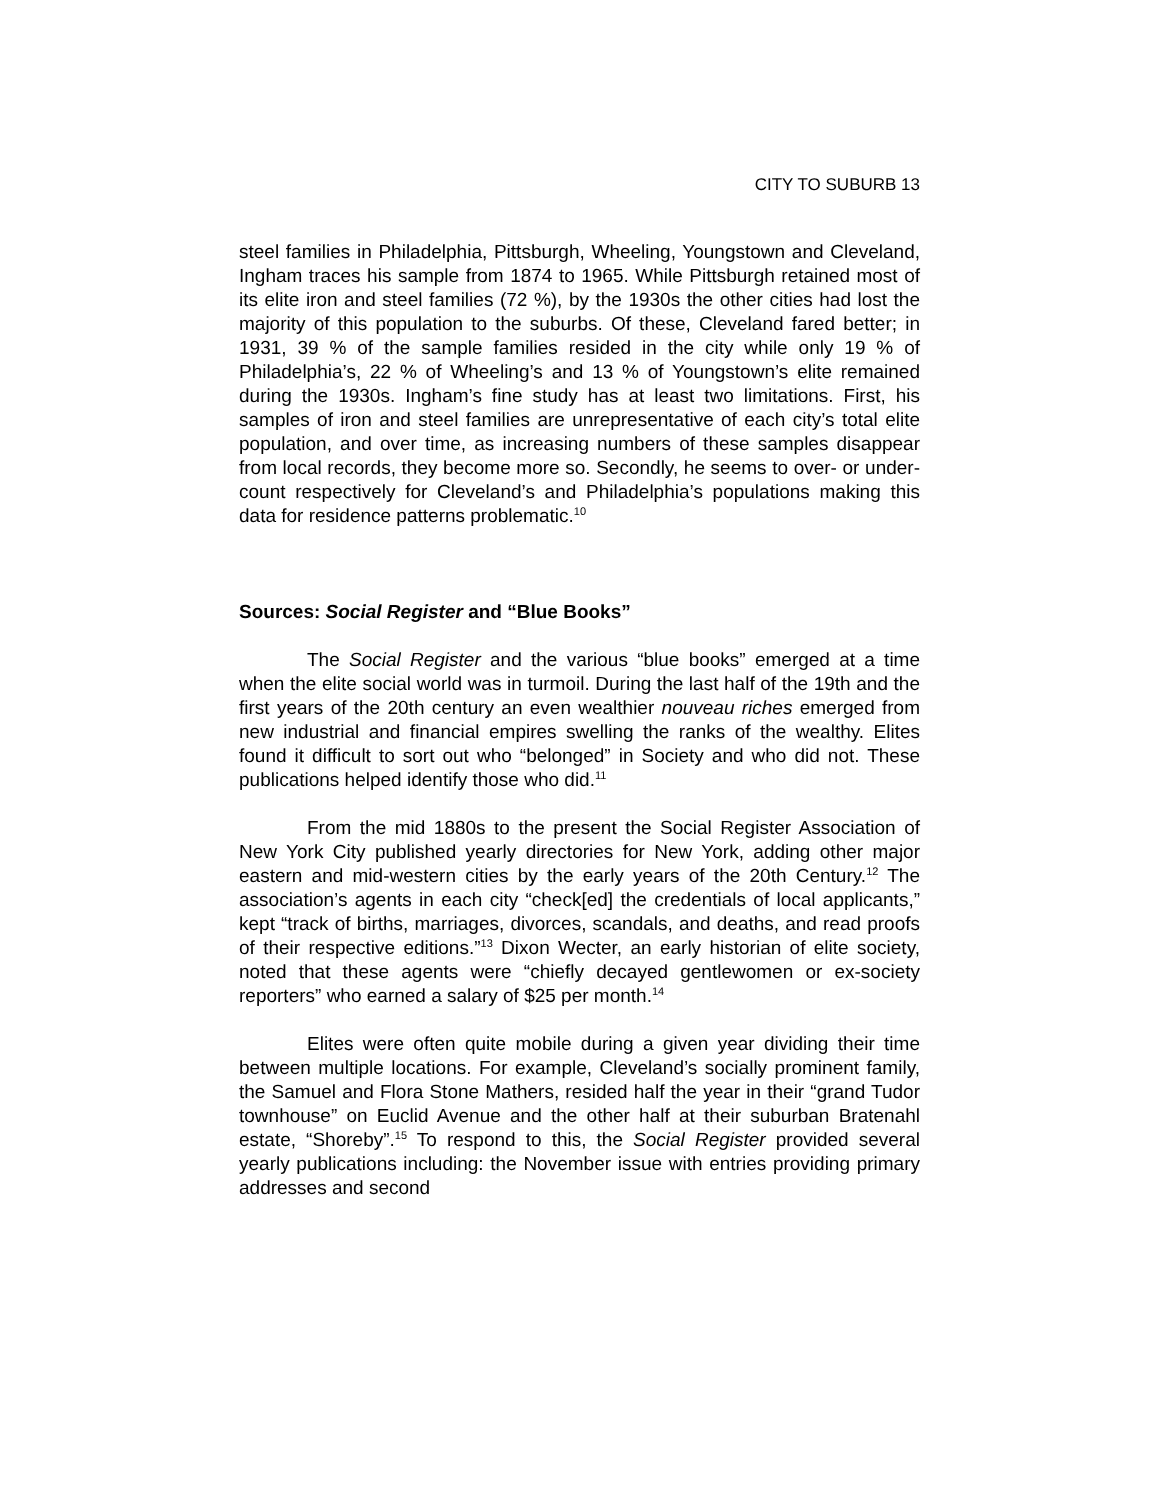CITY TO SUBURB 13
steel families in Philadelphia, Pittsburgh, Wheeling, Youngstown and Cleveland, Ingham traces his sample from 1874 to 1965. While Pittsburgh retained most of its elite iron and steel families (72 %), by the 1930s the other cities had lost the majority of this population to the suburbs. Of these, Cleveland fared better; in 1931, 39 % of the sample families resided in the city while only 19 % of Philadelphia’s, 22 % of Wheeling’s and 13 % of Youngstown’s elite remained during the 1930s. Ingham’s fine study has at least two limitations. First, his samples of iron and steel families are unrepresentative of each city’s total elite population, and over time, as increasing numbers of these samples disappear from local records, they become more so. Secondly, he seems to over- or under-count respectively for Cleveland’s and Philadelphia’s populations making this data for residence patterns problematic.<sup>10</sup>
Sources: Social Register and “Blue Books”
The Social Register and the various “blue books” emerged at a time when the elite social world was in turmoil. During the last half of the 19th and the first years of the 20th century an even wealthier nouveau riches emerged from new industrial and financial empires swelling the ranks of the wealthy. Elites found it difficult to sort out who “belonged” in Society and who did not. These publications helped identify those who did.<sup>11</sup>
From the mid 1880s to the present the Social Register Association of New York City published yearly directories for New York, adding other major eastern and mid-western cities by the early years of the 20th Century.<sup>12</sup> The association’s agents in each city “check[ed] the credentials of local applicants,” kept “track of births, marriages, divorces, scandals, and deaths, and read proofs of their respective editions.”<sup>13</sup> Dixon Wecter, an early historian of elite society, noted that these agents were “chiefly decayed gentlewomen or ex-society reporters” who earned a salary of $25 per month.<sup>14</sup>
Elites were often quite mobile during a given year dividing their time between multiple locations. For example, Cleveland’s socially prominent family, the Samuel and Flora Stone Mathers, resided half the year in their “grand Tudor townhouse” on Euclid Avenue and the other half at their suburban Bratenahl estate, “Shoreby”.<sup>15</sup> To respond to this, the Social Register provided several yearly publications including: the November issue with entries providing primary addresses and second